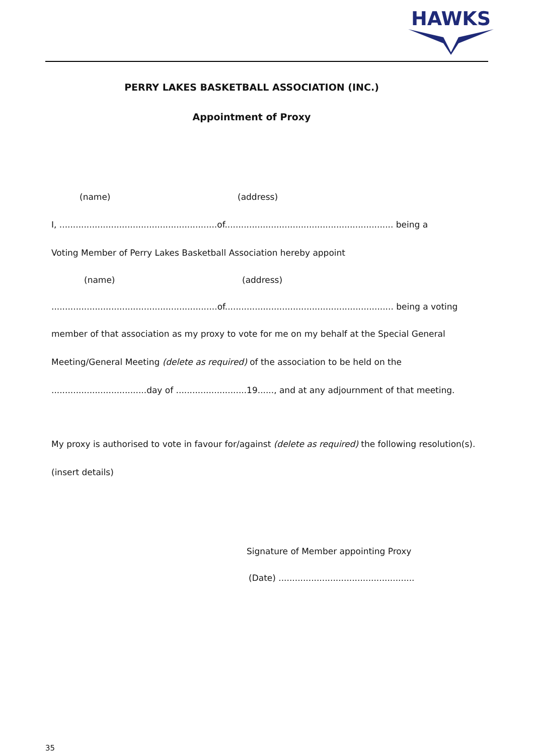HAWKS
PERRY LAKES BASKETBALL ASSOCIATION (INC.)
Appointment of Proxy
(name) (address)
I, ..........................................................of.............................................................. being a
Voting Member of Perry Lakes Basketball Association hereby appoint
(name) (address)
.............................................................of.............................................................. being a voting
member of that association as my proxy to vote for me on my behalf at the Special General
Meeting/General Meeting (delete as required) of the association to be held on the
...................................day of ..........................19......, and at any adjournment of that meeting.
My proxy is authorised to vote in favour for/against (delete as required) the following resolution(s).
(insert details)
Signature of Member appointing Proxy
(Date) ..................................................
35